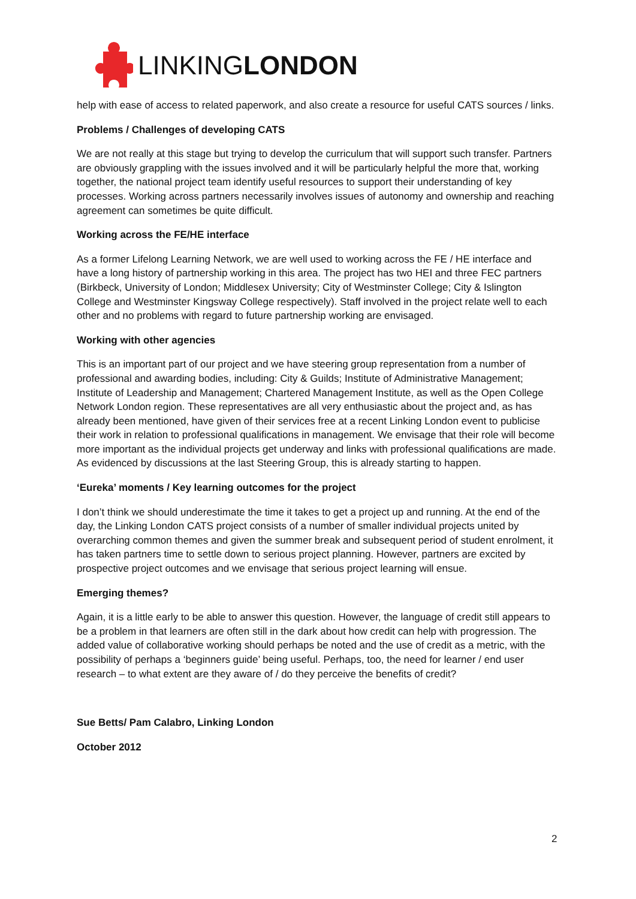LINKINGLONDON
help with ease of access to related paperwork, and also create a resource for useful CATS sources / links.
Problems / Challenges of developing CATS
We are not really at this stage but trying to develop the curriculum that will support such transfer. Partners are obviously grappling with the issues involved and it will be particularly helpful the more that, working together, the national project team identify useful resources to support their understanding of key processes. Working across partners necessarily involves issues of autonomy and ownership and reaching agreement can sometimes be quite difficult.
Working across the FE/HE interface
As a former Lifelong Learning Network, we are well used to working across the FE / HE interface and have a long history of partnership working in this area. The project has two HEI and three FEC partners (Birkbeck, University of London; Middlesex University; City of Westminster College; City & Islington College and Westminster Kingsway College respectively). Staff involved in the project relate well to each other and no problems with regard to future partnership working are envisaged.
Working with other agencies
This is an important part of our project and we have steering group representation from a number of professional and awarding bodies, including: City & Guilds; Institute of Administrative Management; Institute of Leadership and Management; Chartered Management Institute, as well as the Open College Network London region. These representatives are all very enthusiastic about the project and, as has already been mentioned, have given of their services free at a recent Linking London event to publicise their work in relation to professional qualifications in management. We envisage that their role will become more important as the individual projects get underway and links with professional qualifications are made. As evidenced by discussions at the last Steering Group, this is already starting to happen.
‘Eureka’ moments / Key learning outcomes for the project
I don’t think we should underestimate the time it takes to get a project up and running. At the end of the day, the Linking London CATS project consists of a number of smaller individual projects united by overarching common themes and given the summer break and subsequent period of student enrolment, it has taken partners time to settle down to serious project planning. However, partners are excited by prospective project outcomes and we envisage that serious project learning will ensue.
Emerging themes?
Again, it is a little early to be able to answer this question. However, the language of credit still appears to be a problem in that learners are often still in the dark about how credit can help with progression. The added value of collaborative working should perhaps be noted and the use of credit as a metric, with the possibility of perhaps a ‘beginners guide’ being useful. Perhaps, too, the need for learner / end user research – to what extent are they aware of / do they perceive the benefits of credit?
Sue Betts/ Pam Calabro, Linking London
October 2012
2